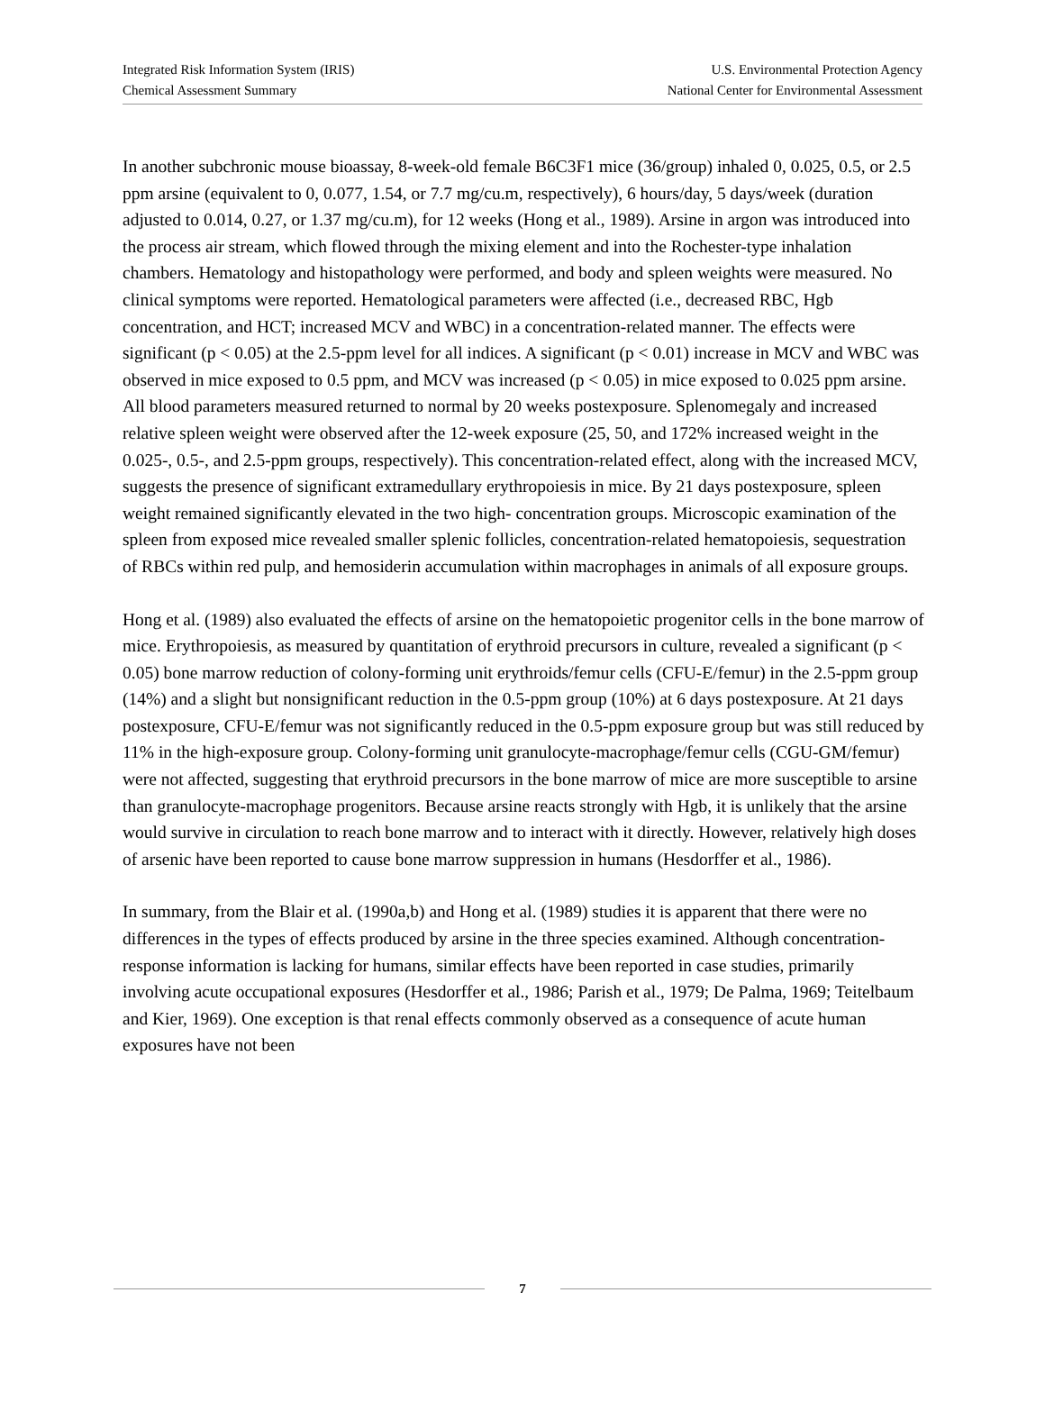Integrated Risk Information System (IRIS)
Chemical Assessment Summary
U.S. Environmental Protection Agency
National Center for Environmental Assessment
In another subchronic mouse bioassay, 8-week-old female B6C3F1 mice (36/group) inhaled 0, 0.025, 0.5, or 2.5 ppm arsine (equivalent to 0, 0.077, 1.54, or 7.7 mg/cu.m, respectively), 6 hours/day, 5 days/week (duration adjusted to 0.014, 0.27, or 1.37 mg/cu.m), for 12 weeks (Hong et al., 1989). Arsine in argon was introduced into the process air stream, which flowed through the mixing element and into the Rochester-type inhalation chambers. Hematology and histopathology were performed, and body and spleen weights were measured. No clinical symptoms were reported. Hematological parameters were affected (i.e., decreased RBC, Hgb concentration, and HCT; increased MCV and WBC) in a concentration-related manner. The effects were significant (p < 0.05) at the 2.5-ppm level for all indices. A significant (p < 0.01) increase in MCV and WBC was observed in mice exposed to 0.5 ppm, and MCV was increased (p < 0.05) in mice exposed to 0.025 ppm arsine. All blood parameters measured returned to normal by 20 weeks postexposure. Splenomegaly and increased relative spleen weight were observed after the 12-week exposure (25, 50, and 172% increased weight in the 0.025-, 0.5-, and 2.5-ppm groups, respectively). This concentration-related effect, along with the increased MCV, suggests the presence of significant extramedullary erythropoiesis in mice. By 21 days postexposure, spleen weight remained significantly elevated in the two high- concentration groups. Microscopic examination of the spleen from exposed mice revealed smaller splenic follicles, concentration-related hematopoiesis, sequestration of RBCs within red pulp, and hemosiderin accumulation within macrophages in animals of all exposure groups.
Hong et al. (1989) also evaluated the effects of arsine on the hematopoietic progenitor cells in the bone marrow of mice. Erythropoiesis, as measured by quantitation of erythroid precursors in culture, revealed a significant (p < 0.05) bone marrow reduction of colony-forming unit erythroids/femur cells (CFU-E/femur) in the 2.5-ppm group (14%) and a slight but nonsignificant reduction in the 0.5-ppm group (10%) at 6 days postexposure. At 21 days postexposure, CFU-E/femur was not significantly reduced in the 0.5-ppm exposure group but was still reduced by 11% in the high-exposure group. Colony-forming unit granulocyte-macrophage/femur cells (CGU-GM/femur) were not affected, suggesting that erythroid precursors in the bone marrow of mice are more susceptible to arsine than granulocyte-macrophage progenitors. Because arsine reacts strongly with Hgb, it is unlikely that the arsine would survive in circulation to reach bone marrow and to interact with it directly. However, relatively high doses of arsenic have been reported to cause bone marrow suppression in humans (Hesdorffer et al., 1986).
In summary, from the Blair et al. (1990a,b) and Hong et al. (1989) studies it is apparent that there were no differences in the types of effects produced by arsine in the three species examined. Although concentration-response information is lacking for humans, similar effects have been reported in case studies, primarily involving acute occupational exposures (Hesdorffer et al., 1986; Parish et al., 1979; De Palma, 1969; Teitelbaum and Kier, 1969). One exception is that renal effects commonly observed as a consequence of acute human exposures have not been
7